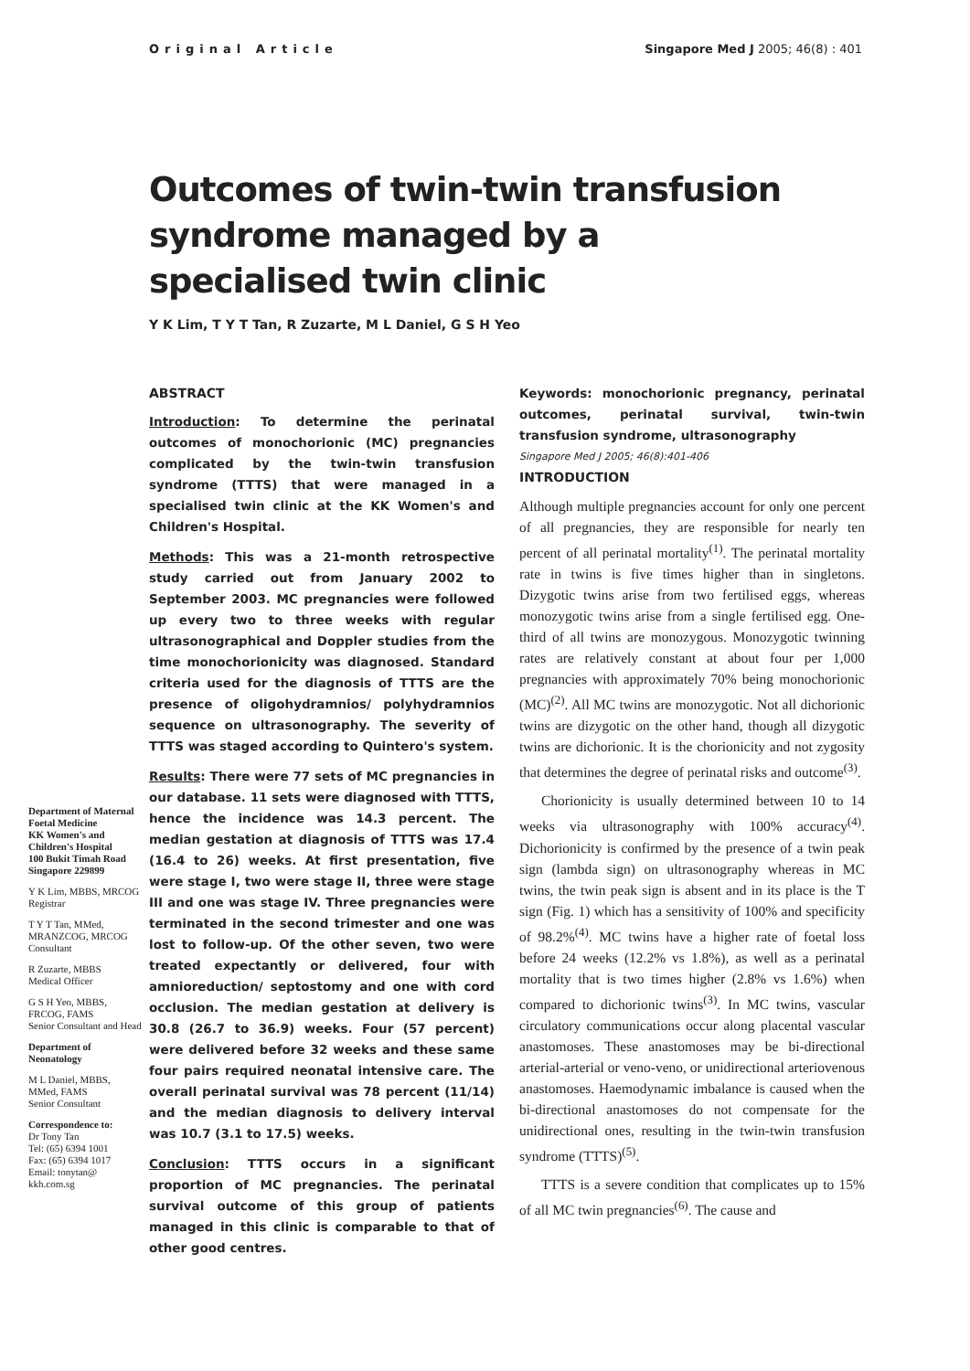Original Article Singapore Med J 2005; 46(8) : 401
Outcomes of twin-twin transfusion syndrome managed by a specialised twin clinic
Y K Lim, T Y T Tan, R Zuzarte, M L Daniel, G S H Yeo
Department of Maternal Foetal Medicine
KK Women's and Children's Hospital
100 Bukit Timah Road
Singapore 229899
Y K Lim, MBBS, MRCOG
Registrar
T Y T Tan, MMed, MRANZCOG, MRCOG
Consultant
R Zuzarte, MBBS
Medical Officer
G S H Yeo, MBBS, FRCOG, FAMS
Senior Consultant and Head
Department of Neonatology
M L Daniel, MBBS, MMed, FAMS
Senior Consultant
Correspondence to:
Dr Tony Tan
Tel: (65) 6394 1001
Fax: (65) 6394 1017
Email: tonytan@ kkh.com.sg
ABSTRACT
Introduction: To determine the perinatal outcomes of monochorionic (MC) pregnancies complicated by the twin-twin transfusion syndrome (TTTS) that were managed in a specialised twin clinic at the KK Women's and Children's Hospital.
Methods: This was a 21-month retrospective study carried out from January 2002 to September 2003. MC pregnancies were followed up every two to three weeks with regular ultrasonographical and Doppler studies from the time monochorionicity was diagnosed. Standard criteria used for the diagnosis of TTTS are the presence of oligohydramnios/ polyhydramnios sequence on ultrasonography. The severity of TTTS was staged according to Quintero's system.
Results: There were 77 sets of MC pregnancies in our database. 11 sets were diagnosed with TTTS, hence the incidence was 14.3 percent. The median gestation at diagnosis of TTTS was 17.4 (16.4 to 26) weeks. At first presentation, five were stage I, two were stage II, three were stage III and one was stage IV. Three pregnancies were terminated in the second trimester and one was lost to follow-up. Of the other seven, two were treated expectantly or delivered, four with amnioreduction/ septostomy and one with cord occlusion. The median gestation at delivery is 30.8 (26.7 to 36.9) weeks. Four (57 percent) were delivered before 32 weeks and these same four pairs required neonatal intensive care. The overall perinatal survival was 78 percent (11/14) and the median diagnosis to delivery interval was 10.7 (3.1 to 17.5) weeks.
Conclusion: TTTS occurs in a significant proportion of MC pregnancies. The perinatal survival outcome of this group of patients managed in this clinic is comparable to that of other good centres.
Keywords: monochorionic pregnancy, perinatal outcomes, perinatal survival, twin-twin transfusion syndrome, ultrasonography
Singapore Med J 2005; 46(8):401-406
INTRODUCTION
Although multiple pregnancies account for only one percent of all pregnancies, they are responsible for nearly ten percent of all perinatal mortality<sup>(1)</sup>. The perinatal mortality rate in twins is five times higher than in singletons. Dizygotic twins arise from two fertilised eggs, whereas monozygotic twins arise from a single fertilised egg. One-third of all twins are monozygous. Monozygotic twinning rates are relatively constant at about four per 1,000 pregnancies with approximately 70% being monochorionic (MC)<sup>(2)</sup>. All MC twins are monozygotic. Not all dichorionic twins are dizygotic on the other hand, though all dizygotic twins are dichorionic. It is the chorionicity and not zygosity that determines the degree of perinatal risks and outcome<sup>(3)</sup>.
Chorionicity is usually determined between 10 to 14 weeks via ultrasonography with 100% accuracy<sup>(4)</sup>. Dichorionicity is confirmed by the presence of a twin peak sign (lambda sign) on ultrasonography whereas in MC twins, the twin peak sign is absent and in its place is the T sign (Fig. 1) which has a sensitivity of 100% and specificity of 98.2%<sup>(4)</sup>. MC twins have a higher rate of foetal loss before 24 weeks (12.2% vs 1.8%), as well as a perinatal mortality that is two times higher (2.8% vs 1.6%) when compared to dichorionic twins<sup>(3)</sup>. In MC twins, vascular circulatory communications occur along placental vascular anastomoses. These anastomoses may be bi-directional arterial-arterial or veno-veno, or unidirectional arteriovenous anastomoses. Haemodynamic imbalance is caused when the bi-directional anastomoses do not compensate for the unidirectional ones, resulting in the twin-twin transfusion syndrome (TTTS)<sup>(5)</sup>.
TTTS is a severe condition that complicates up to 15% of all MC twin pregnancies<sup>(6)</sup>. The cause and